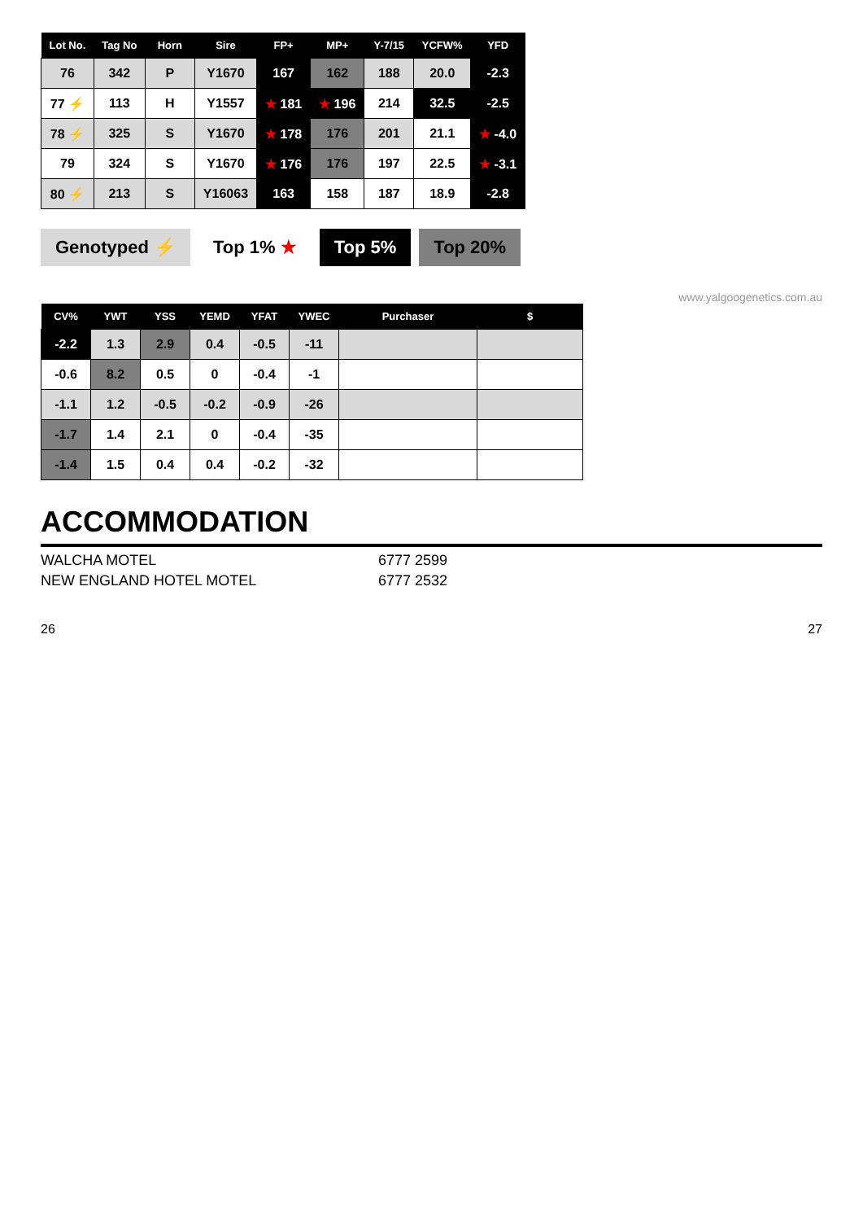| Lot No. | Tag No | Horn | Sire | FP+ | MP+ | Y-7/15 | YCFW% | YFD |
| --- | --- | --- | --- | --- | --- | --- | --- | --- |
| 76 | 342 | P | Y1670 | 167 | 162 | 188 | 20.0 | -2.3 |
| 77 ⚡ | 113 | H | Y1557 | ★ 181 | ★ 196 | 214 | 32.5 | -2.5 |
| 78 ⚡ | 325 | S | Y1670 | ★ 178 | 176 | 201 | 21.1 | ★ -4.0 |
| 79 | 324 | S | Y1670 | ★ 176 | 176 | 197 | 22.5 | ★ -3.1 |
| 80 ⚡ | 213 | S | Y16063 | 163 | 158 | 187 | 18.9 | -2.8 |
Genotyped ⚡ Top 1% ★ Top 5% Top 20%
www.yalgoogenetics.com.au
| CV% | YWT | YSS | YEMD | YFAT | YWEC | Purchaser | $ |
| --- | --- | --- | --- | --- | --- | --- | --- |
| -2.2 | 1.3 | 2.9 | 0.4 | -0.5 | -11 | | |
| -0.6 | 8.2 | 0.5 | 0 | -0.4 | -1 | | |
| -1.1 | 1.2 | -0.5 | -0.2 | -0.9 | -26 | | |
| -1.7 | 1.4 | 2.1 | 0 | -0.4 | -35 | | |
| -1.4 | 1.5 | 0.4 | 0.4 | -0.2 | -32 | | |
ACCOMMODATION
WALCHA MOTEL 6777 2599
NEW ENGLAND HOTEL MOTEL 6777 2532
26 27